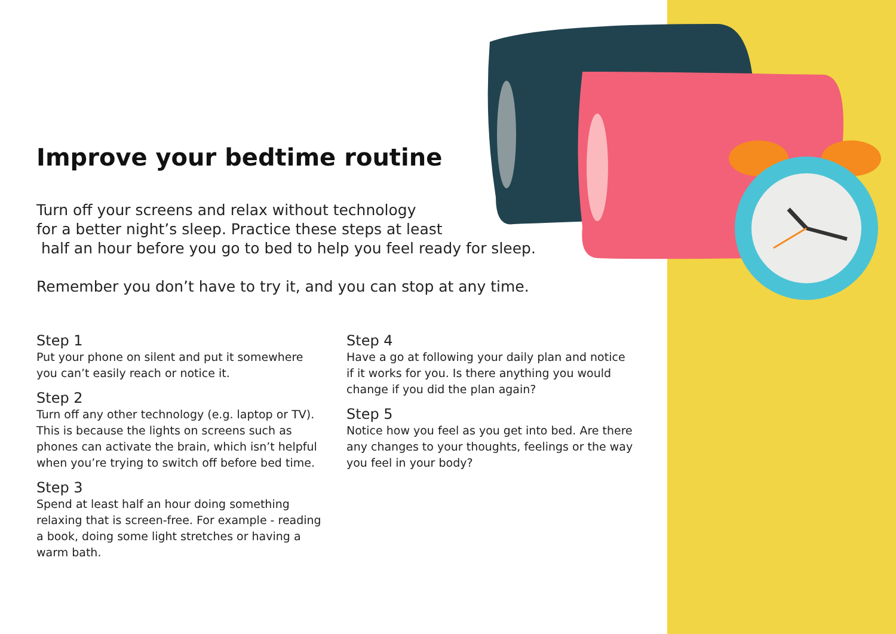Improve your bedtime routine
Turn off your screens and relax without technology
for a better night’s sleep. Practice these steps at least
half an hour before you go to bed to help you feel ready for sleep.
Remember you don’t have to try it, and you can stop at any time.
Step 1
Put your phone on silent and put it somewhere you can’t easily reach or notice it.
Step 2
Turn off any other technology (e.g. laptop or TV). This is because the lights on screens such as phones can activate the brain, which isn’t helpful when you’re trying to switch off before bed time.
Step 3
Spend at least half an hour doing something relaxing that is screen-free. For example - reading a book, doing some light stretches or having a warm bath.
Step 4
Have a go at following your daily plan and notice if it works for you. Is there anything you would change if you did the plan again?
Step 5
Notice how you feel as you get into bed. Are there any changes to your thoughts, feelings or the way you feel in your body?